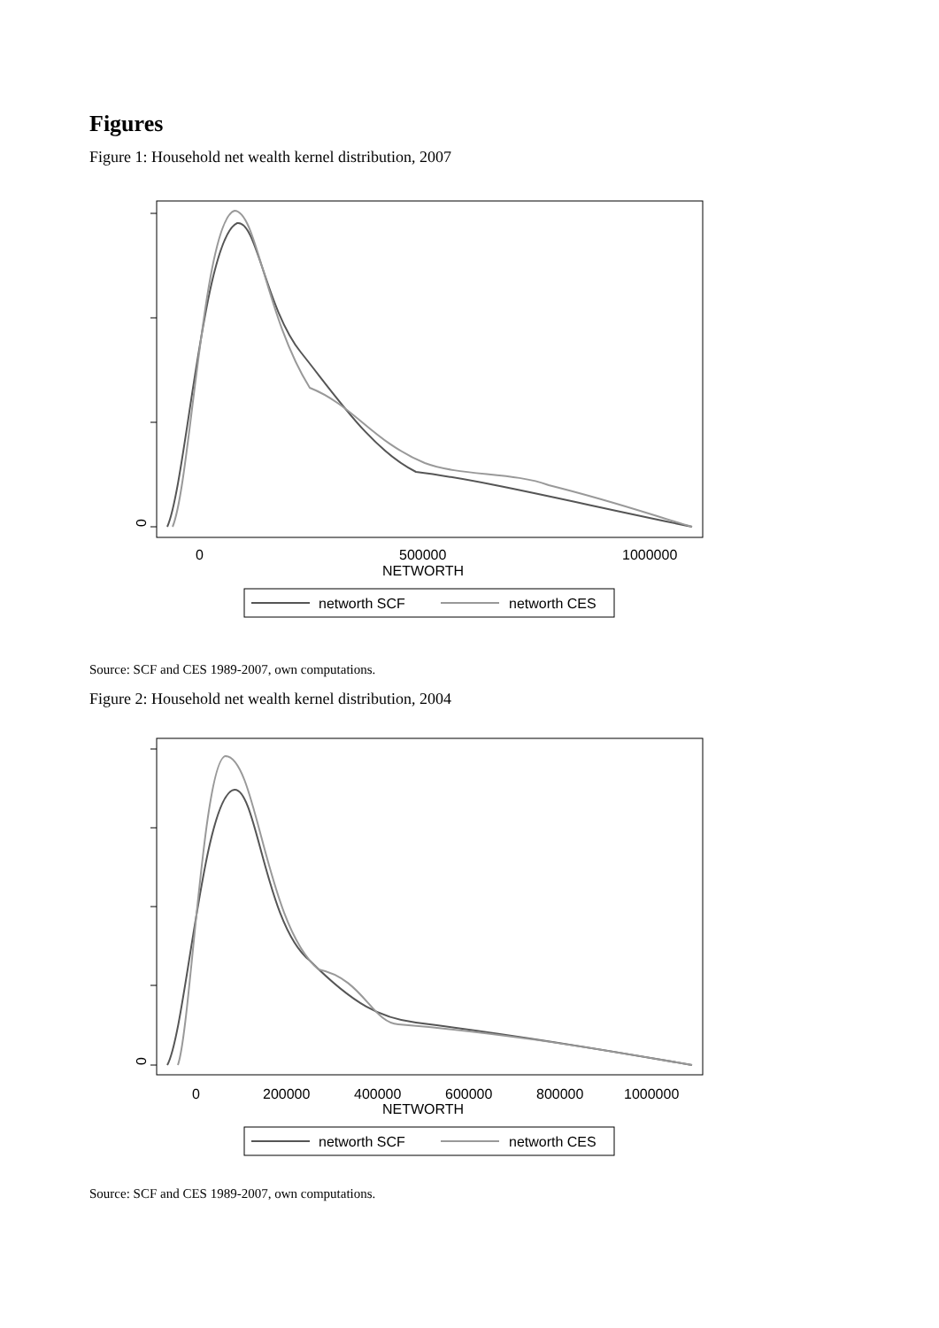Figures
Figure 1: Household net wealth kernel distribution, 2007
0
0
500000
1000000
NETWORTH
networth SCF
networth CES
Source: SCF and CES 1989-2007, own computations.
Figure 2: Household net wealth kernel distribution, 2004
0
0
200000
400000
600000
800000
1000000
NETWORTH
networth SCF
networth CES
Source: SCF and CES 1989-2007, own computations.